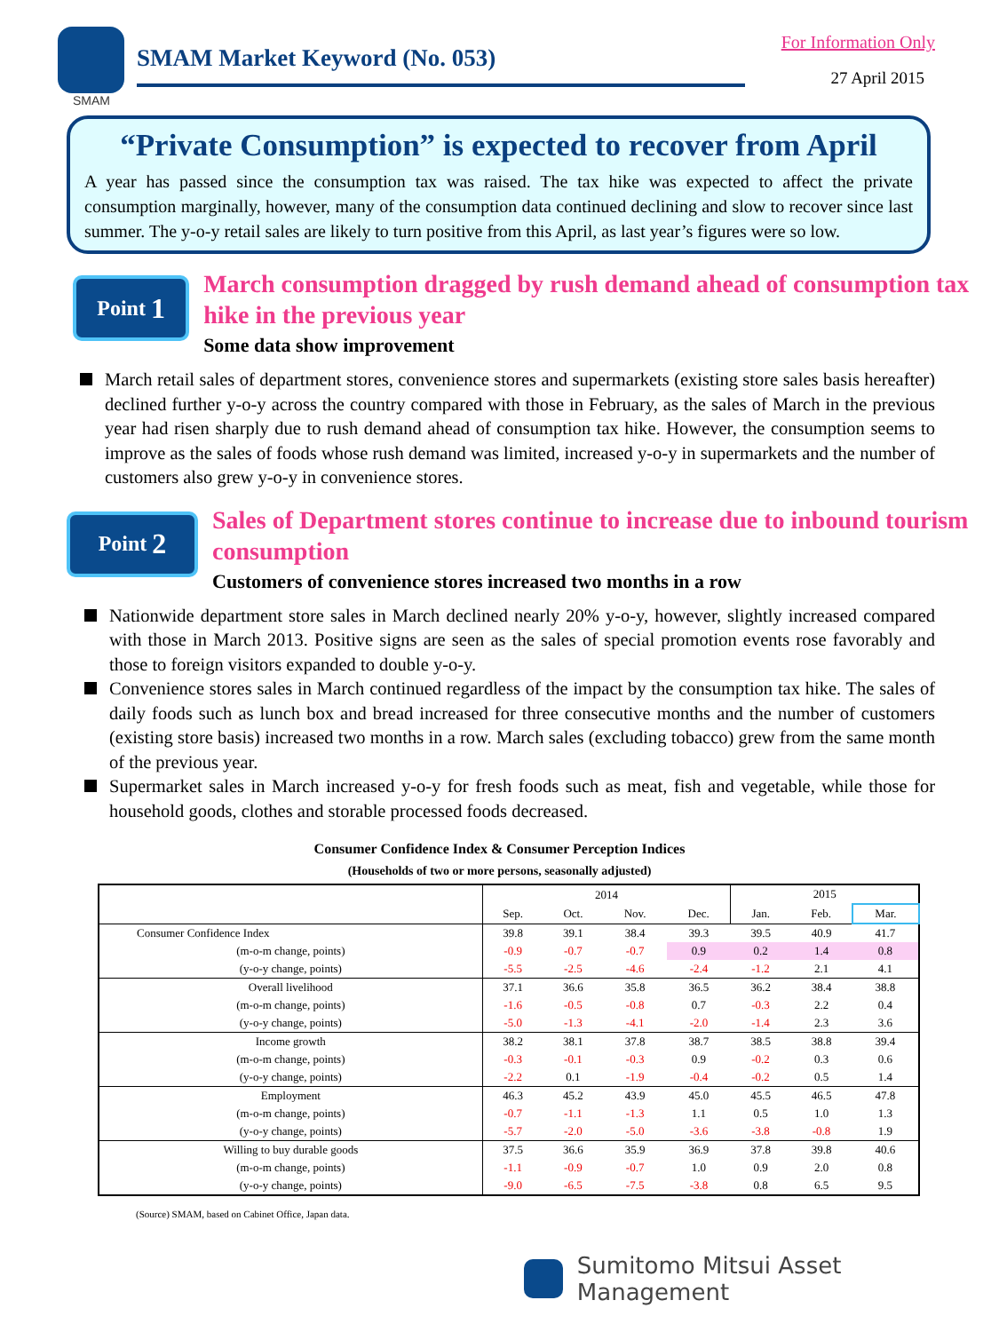SMAM
SMAM Market Keyword (No. 053)
For Information Only
27 April 2015
“Private Consumption” is expected to recover from April
A year has passed since the consumption tax was raised. The tax hike was expected to affect the private consumption marginally, however, many of the consumption data continued declining and slow to recover since last summer. The y-o-y retail sales are likely to turn positive from this April, as last year’s figures were so low.
Point 1
March consumption dragged by rush demand ahead of consumption tax hike in the previous year
Some data show improvement
March retail sales of department stores, convenience stores and supermarkets (existing store sales basis hereafter) declined further y-o-y across the country compared with those in February, as the sales of March in the previous year had risen sharply due to rush demand ahead of consumption tax hike. However, the consumption seems to improve as the sales of foods whose rush demand was limited, increased y-o-y in supermarkets and the number of customers also grew y-o-y in convenience stores.
Point 2
Sales of Department stores continue to increase due to inbound tourism consumption
Customers of convenience stores increased two months in a row
Nationwide department store sales in March declined nearly 20% y-o-y, however, slightly increased compared with those in March 2013. Positive signs are seen as the sales of special promotion events rose favorably and those to foreign visitors expanded to double y-o-y.
Convenience stores sales in March continued regardless of the impact by the consumption tax hike. The sales of daily foods such as lunch box and bread increased for three consecutive months and the number of customers (existing store basis) increased two months in a row. March sales (excluding tobacco) grew from the same month of the previous year.
Supermarket sales in March increased y-o-y for fresh foods such as meat, fish and vegetable, while those for household goods, clothes and storable processed foods decreased.
Consumer Confidence Index & Consumer Perception Indices
(Households of two or more persons, seasonally adjusted)
| | 2014 | | | | 2015 | | |
| --- | --- | --- | --- | --- | --- | --- | --- |
| | Sep. | Oct. | Nov. | Dec. | Jan. | Feb. | Mar. |
| Consumer Confidence Index | 39.8 | 39.1 | 38.4 | 39.3 | 39.5 | 40.9 | 41.7 |
| (m-o-m change, points) | -0.9 | -0.7 | -0.7 | 0.9 | 0.2 | 1.4 | 0.8 |
| (y-o-y change, points) | -5.5 | -2.5 | -4.6 | -2.4 | -1.2 | 2.1 | 4.1 |
| Overall livelihood | 37.1 | 36.6 | 35.8 | 36.5 | 36.2 | 38.4 | 38.8 |
| (m-o-m change, points) | -1.6 | -0.5 | -0.8 | 0.7 | -0.3 | 2.2 | 0.4 |
| (y-o-y change, points) | -5.0 | -1.3 | -4.1 | -2.0 | -1.4 | 2.3 | 3.6 |
| Income growth | 38.2 | 38.1 | 37.8 | 38.7 | 38.5 | 38.8 | 39.4 |
| (m-o-m change, points) | -0.3 | -0.1 | -0.3 | 0.9 | -0.2 | 0.3 | 0.6 |
| (y-o-y change, points) | -2.2 | 0.1 | -1.9 | -0.4 | -0.2 | 0.5 | 1.4 |
| Employment | 46.3 | 45.2 | 43.9 | 45.0 | 45.5 | 46.5 | 47.8 |
| (m-o-m change, points) | -0.7 | -1.1 | -1.3 | 1.1 | 0.5 | 1.0 | 1.3 |
| (y-o-y change, points) | -5.7 | -2.0 | -5.0 | -3.6 | -3.8 | -0.8 | 1.9 |
| Willing to buy durable goods | 37.5 | 36.6 | 35.9 | 36.9 | 37.8 | 39.8 | 40.6 |
| (m-o-m change, points) | -1.1 | -0.9 | -0.7 | 1.0 | 0.9 | 2.0 | 0.8 |
| (y-o-y change, points) | -9.0 | -6.5 | -7.5 | -3.8 | 0.8 | 6.5 | 9.5 |
(Source) SMAM, based on Cabinet Office, Japan data.
Sumitomo Mitsui Asset Management